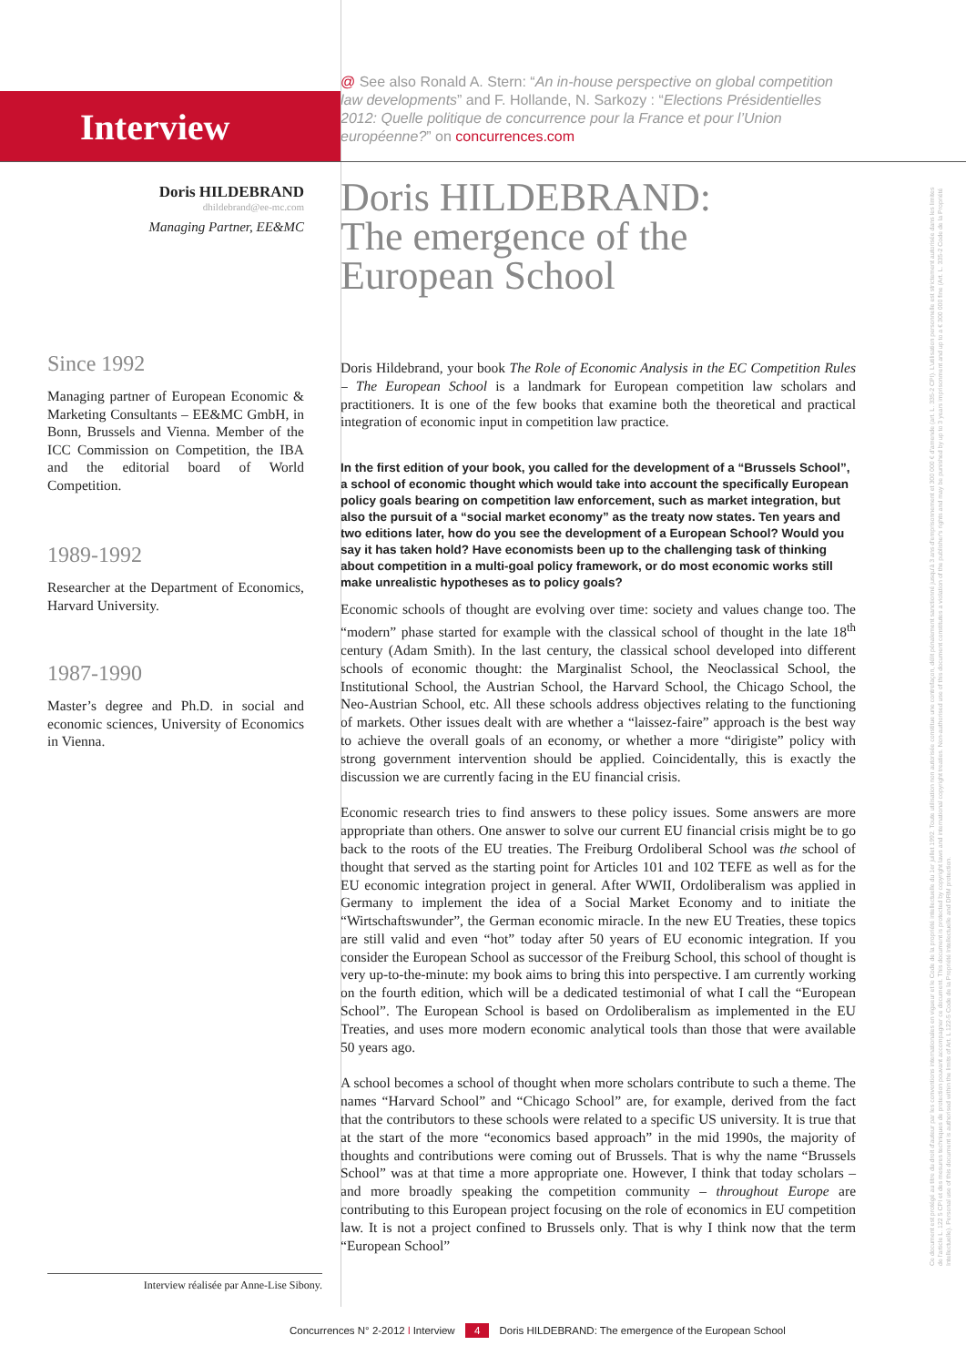Interview
Doris HILDEBRAND
dhildebrand@ee-mc.com
Managing Partner, EE&MC
Since 1992
Managing partner of European Economic & Marketing Consultants – EE&MC GmbH, in Bonn, Brussels and Vienna. Member of the ICC Commission on Competition, the IBA and the editorial board of World Competition.
1989-1992
Researcher at the Department of Economics, Harvard University.
1987-1990
Master’s degree and Ph.D. in social and economic sciences, University of Economics in Vienna.
@ See also Ronald A. Stern: “An in-house perspective on global competition law developments” and F. Hollande, N. Sarkozy : “Elections Présidentielles 2012: Quelle politique de concurrence pour la France et pour l’Union européenne?” on concurrences.com
Doris HILDEBRAND:
The emergence of the
European School
Doris Hildebrand, your book The Role of Economic Analysis in the EC Competition Rules – The European School is a landmark for European competition law scholars and practitioners. It is one of the few books that examine both the theoretical and practical integration of economic input in competition law practice.
In the first edition of your book, you called for the development of a “Brussels School”, a school of economic thought which would take into account the specifically European policy goals bearing on competition law enforcement, such as market integration, but also the pursuit of a “social market economy” as the treaty now states. Ten years and two editions later, how do you see the development of a European School? Would you say it has taken hold? Have economists been up to the challenging task of thinking about competition in a multi-goal policy framework, or do most economic works still make unrealistic hypotheses as to policy goals?
Economic schools of thought are evolving over time: society and values change too. The “modern” phase started for example with the classical school of thought in the late 18<sup>th</sup> century (Adam Smith). In the last century, the classical school developed into different schools of economic thought: the Marginalist School, the Neoclassical School, the Institutional School, the Austrian School, the Harvard School, the Chicago School, the Neo-Austrian School, etc. All these schools address objectives relating to the functioning of markets. Other issues dealt with are whether a “laissez-faire” approach is the best way to achieve the overall goals of an economy, or whether a more “dirigiste” policy with strong government intervention should be applied. Coincidentally, this is exactly the discussion we are currently facing in the EU financial crisis.
Economic research tries to find answers to these policy issues. Some answers are more appropriate than others. One answer to solve our current EU financial crisis might be to go back to the roots of the EU treaties. The Freiburg Ordoliberal School was the school of thought that served as the starting point for Articles 101 and 102 TEFE as well as for the EU economic integration project in general. After WWII, Ordoliberalism was applied in Germany to implement the idea of a Social Market Economy and to initiate the “Wirtschaftswunder”, the German economic miracle. In the new EU Treaties, these topics are still valid and even “hot” today after 50 years of EU economic integration. If you consider the European School as successor of the Freiburg School, this school of thought is very up-to-the-minute: my book aims to bring this into perspective. I am currently working on the fourth edition, which will be a dedicated testimonial of what I call the “European School”. The European School is based on Ordoliberalism as implemented in the EU Treaties, and uses more modern economic analytical tools than those that were available 50 years ago.
A school becomes a school of thought when more scholars contribute to such a theme. The names “Harvard School” and “Chicago School” are, for example, derived from the fact that the contributors to these schools were related to a specific US university. It is true that at the start of the more “economics based approach” in the mid 1990s, the majority of thoughts and contributions were coming out of Brussels. That is why the name “Brussels School” was at that time a more appropriate one. However, I think that today scholars – and more broadly speaking the competition community – throughout Europe are contributing to this European project focusing on the role of economics in EU competition law. It is not a project confined to Brussels only. That is why I think now that the term “European School”
Interview réalisée par Anne-Lise Sibony.
Concurrences N° 2-2012 l Interview 4 Doris HILDEBRAND: The emergence of the European School
Ce document est protégé au titre du droit d'auteur par les conventions internationales en vigueur et le Code de la propriété intellectuelle du 1er juillet 1992. Toute utilisation non autorisée constitue une contrefaçon, délit pénalement sanctionné jusqu'à 3 ans d'emprisonnement et 300 000 € d'amende (art. L. 335-2 CPI). L'utilisation personnelle est strictement autorisée dans les limites de l'article L. 122 5 CPI et des mesures techniques de protection pouvant accompagner ce document. This document is protected by copyright laws and international copyright treaties. Non-authorised use of this document constitutes a violation of the publisher's rights and may be punished by up to 3 years imprisonment and up to a € 300 000 fine (Art. L. 335-2 Code de la Propriété Intellectuelle). Personal use of this document is authorised within the limits of Art. L 122-5 Code de la Propriété Intellectuelle and DRM protection.